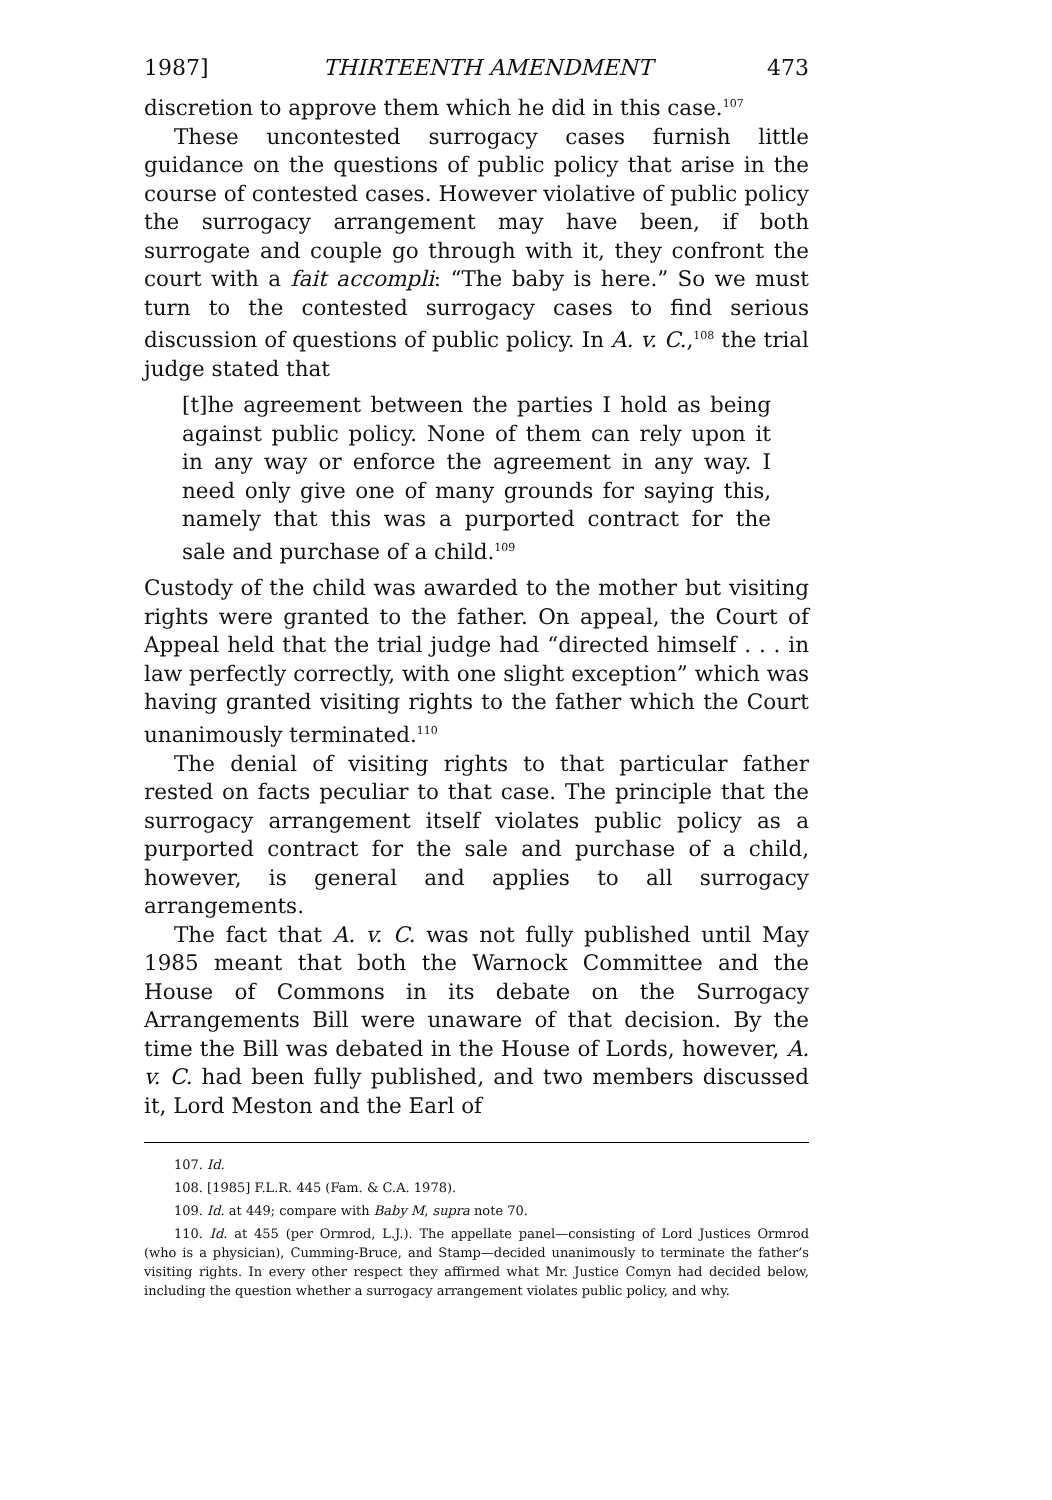1987] THIRTEENTH AMENDMENT 473
discretion to approve them which he did in this case.<sup>107</sup>
These uncontested surrogacy cases furnish little guidance on the questions of public policy that arise in the course of contested cases. However violative of public policy the surrogacy arrangement may have been, if both surrogate and couple go through with it, they confront the court with a fait accompli: “The baby is here.” So we must turn to the contested surrogacy cases to find serious discussion of questions of public policy. In A. v. C.,<sup>108</sup> the trial judge stated that
[t]he agreement between the parties I hold as being against public policy. None of them can rely upon it in any way or enforce the agreement in any way. I need only give one of many grounds for saying this, namely that this was a purported contract for the sale and purchase of a child.<sup>109</sup>
Custody of the child was awarded to the mother but visiting rights were granted to the father. On appeal, the Court of Appeal held that the trial judge had “directed himself . . . in law perfectly correctly, with one slight exception” which was having granted visiting rights to the father which the Court unanimously terminated.<sup>110</sup>
The denial of visiting rights to that particular father rested on facts peculiar to that case. The principle that the surrogacy arrangement itself violates public policy as a purported contract for the sale and purchase of a child, however, is general and applies to all surrogacy arrangements.
The fact that A. v. C. was not fully published until May 1985 meant that both the Warnock Committee and the House of Commons in its debate on the Surrogacy Arrangements Bill were unaware of that decision. By the time the Bill was debated in the House of Lords, however, A. v. C. had been fully published, and two members discussed it, Lord Meston and the Earl of
107. Id.
108. [1985] F.L.R. 445 (Fam. & C.A. 1978).
109. Id. at 449; compare with Baby M, supra note 70.
110. Id. at 455 (per Ormrod, L.J.). The appellate panel—consisting of Lord Justices Ormrod (who is a physician), Cumming-Bruce, and Stamp—decided unanimously to terminate the father’s visiting rights. In every other respect they affirmed what Mr. Justice Comyn had decided below, including the question whether a surrogacy arrangement violates public policy, and why.